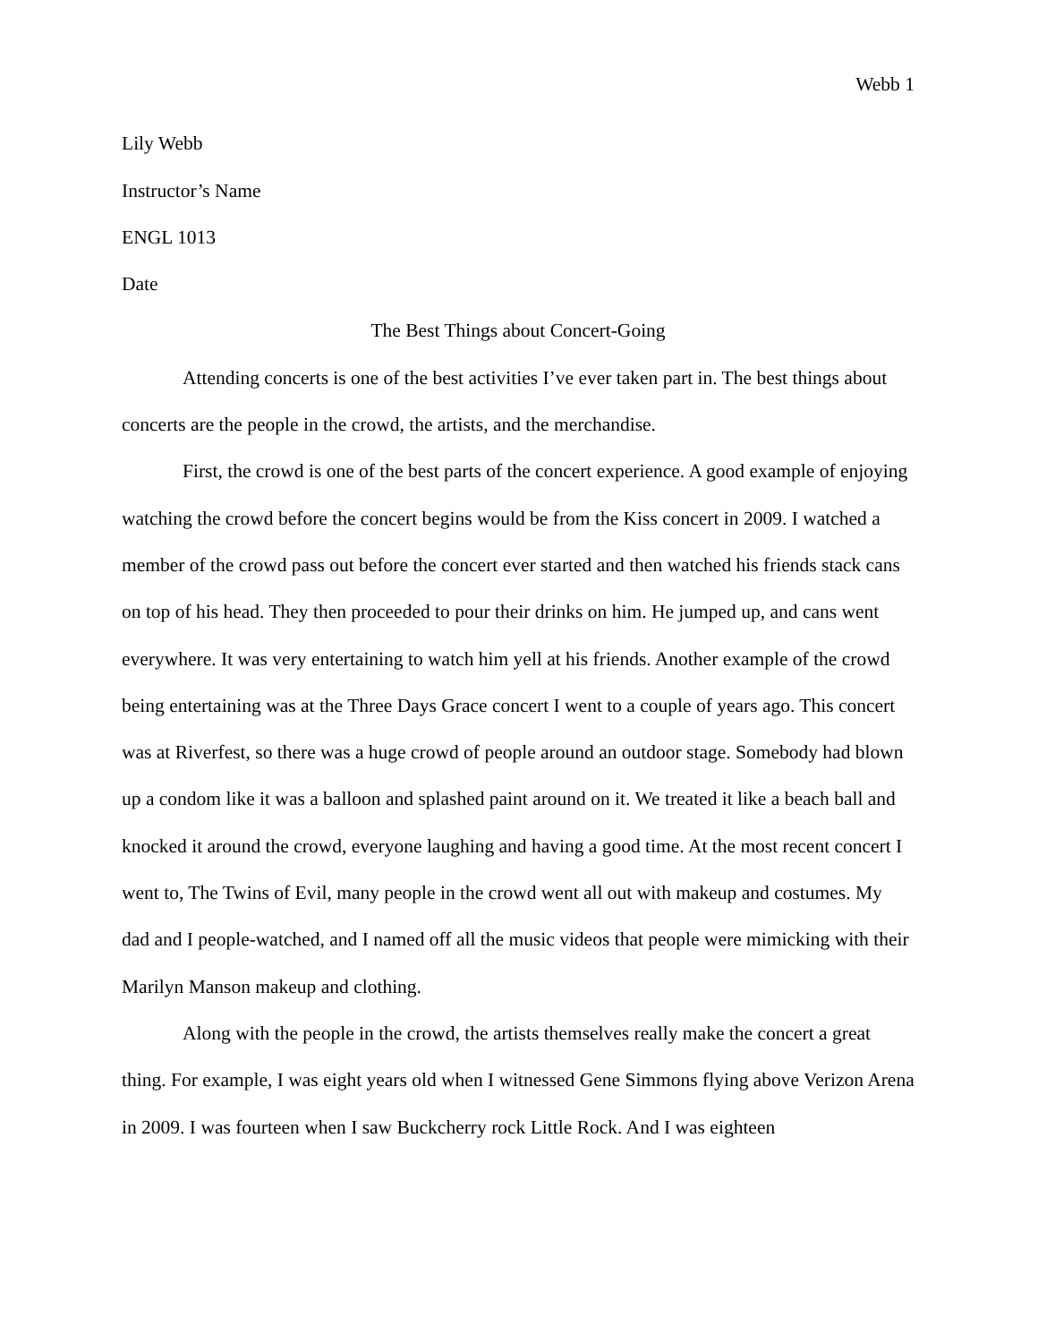Webb 1
Lily Webb
Instructor’s Name
ENGL 1013
Date
The Best Things about Concert-Going
Attending concerts is one of the best activities I’ve ever taken part in. The best things about concerts are the people in the crowd, the artists, and the merchandise.
First, the crowd is one of the best parts of the concert experience. A good example of enjoying watching the crowd before the concert begins would be from the Kiss concert in 2009. I watched a member of the crowd pass out before the concert ever started and then watched his friends stack cans on top of his head. They then proceeded to pour their drinks on him. He jumped up, and cans went everywhere. It was very entertaining to watch him yell at his friends. Another example of the crowd being entertaining was at the Three Days Grace concert I went to a couple of years ago. This concert was at Riverfest, so there was a huge crowd of people around an outdoor stage. Somebody had blown up a condom like it was a balloon and splashed paint around on it. We treated it like a beach ball and knocked it around the crowd, everyone laughing and having a good time. At the most recent concert I went to, The Twins of Evil, many people in the crowd went all out with makeup and costumes. My dad and I people-watched, and I named off all the music videos that people were mimicking with their Marilyn Manson makeup and clothing.
Along with the people in the crowd, the artists themselves really make the concert a great thing. For example, I was eight years old when I witnessed Gene Simmons flying above Verizon Arena in 2009. I was fourteen when I saw Buckcherry rock Little Rock. And I was eighteen